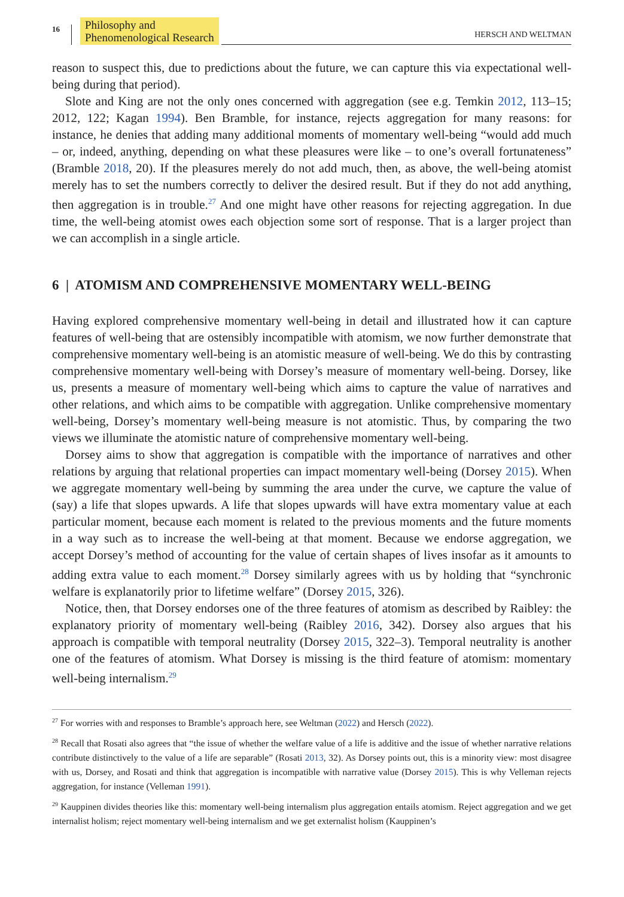16
Philosophy and
Phenomenological Research
HERSCH AND WELTMAN
reason to suspect this, due to predictions about the future, we can capture this via expectational well-being during that period).
Slote and King are not the only ones concerned with aggregation (see e.g. Temkin 2012, 113–15; 2012, 122; Kagan 1994). Ben Bramble, for instance, rejects aggregation for many reasons: for instance, he denies that adding many additional moments of momentary well-being “would add much – or, indeed, anything, depending on what these pleasures were like – to one’s overall fortunateness” (Bramble 2018, 20). If the pleasures merely do not add much, then, as above, the well-being atomist merely has to set the numbers correctly to deliver the desired result. But if they do not add anything, then aggregation is in trouble.<sup>27</sup> And one might have other reasons for rejecting aggregation. In due time, the well-being atomist owes each objection some sort of response. That is a larger project than we can accomplish in a single article.
6 | ATOMISM AND COMPREHENSIVE MOMENTARY WELL-BEING
Having explored comprehensive momentary well-being in detail and illustrated how it can capture features of well-being that are ostensibly incompatible with atomism, we now further demonstrate that comprehensive momentary well-being is an atomistic measure of well-being. We do this by contrasting comprehensive momentary well-being with Dorsey’s measure of momentary well-being. Dorsey, like us, presents a measure of momentary well-being which aims to capture the value of narratives and other relations, and which aims to be compatible with aggregation. Unlike comprehensive momentary well-being, Dorsey’s momentary well-being measure is not atomistic. Thus, by comparing the two views we illuminate the atomistic nature of comprehensive momentary well-being.
Dorsey aims to show that aggregation is compatible with the importance of narratives and other relations by arguing that relational properties can impact momentary well-being (Dorsey 2015). When we aggregate momentary well-being by summing the area under the curve, we capture the value of (say) a life that slopes upwards. A life that slopes upwards will have extra momentary value at each particular moment, because each moment is related to the previous moments and the future moments in a way such as to increase the well-being at that moment. Because we endorse aggregation, we accept Dorsey’s method of accounting for the value of certain shapes of lives insofar as it amounts to adding extra value to each moment.<sup>28</sup> Dorsey similarly agrees with us by holding that “synchronic welfare is explanatorily prior to lifetime welfare” (Dorsey 2015, 326).
Notice, then, that Dorsey endorses one of the three features of atomism as described by Raibley: the explanatory priority of momentary well-being (Raibley 2016, 342). Dorsey also argues that his approach is compatible with temporal neutrality (Dorsey 2015, 322–3). Temporal neutrality is another one of the features of atomism. What Dorsey is missing is the third feature of atomism: momentary well-being internalism.<sup>29</sup>
<sup>27</sup> For worries with and responses to Bramble’s approach here, see Weltman (2022) and Hersch (2022).
<sup>28</sup> Recall that Rosati also agrees that “the issue of whether the welfare value of a life is additive and the issue of whether narrative relations contribute distinctively to the value of a life are separable” (Rosati 2013, 32). As Dorsey points out, this is a minority view: most disagree with us, Dorsey, and Rosati and think that aggregation is incompatible with narrative value (Dorsey 2015). This is why Velleman rejects aggregation, for instance (Velleman 1991).
<sup>29</sup> Kauppinen divides theories like this: momentary well-being internalism plus aggregation entails atomism. Reject aggregation and we get internalist holism; reject momentary well-being internalism and we get externalist holism (Kauppinen’s